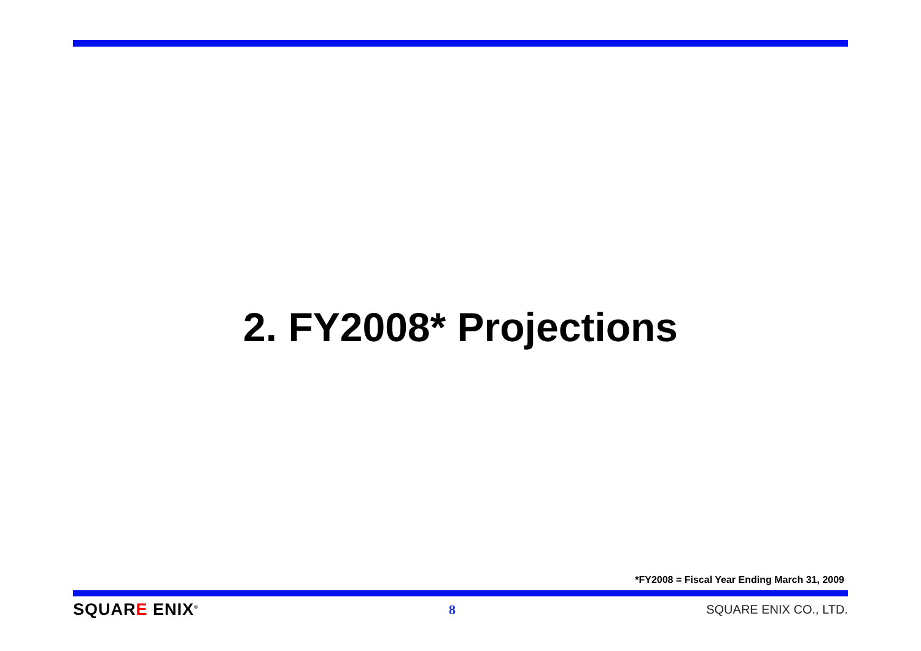2. FY2008* Projections
*FY2008 = Fiscal Year Ending March 31, 2009
SQUARE ENIX<sup>®</sup>
8 SQUARE ENIX CO., LTD.